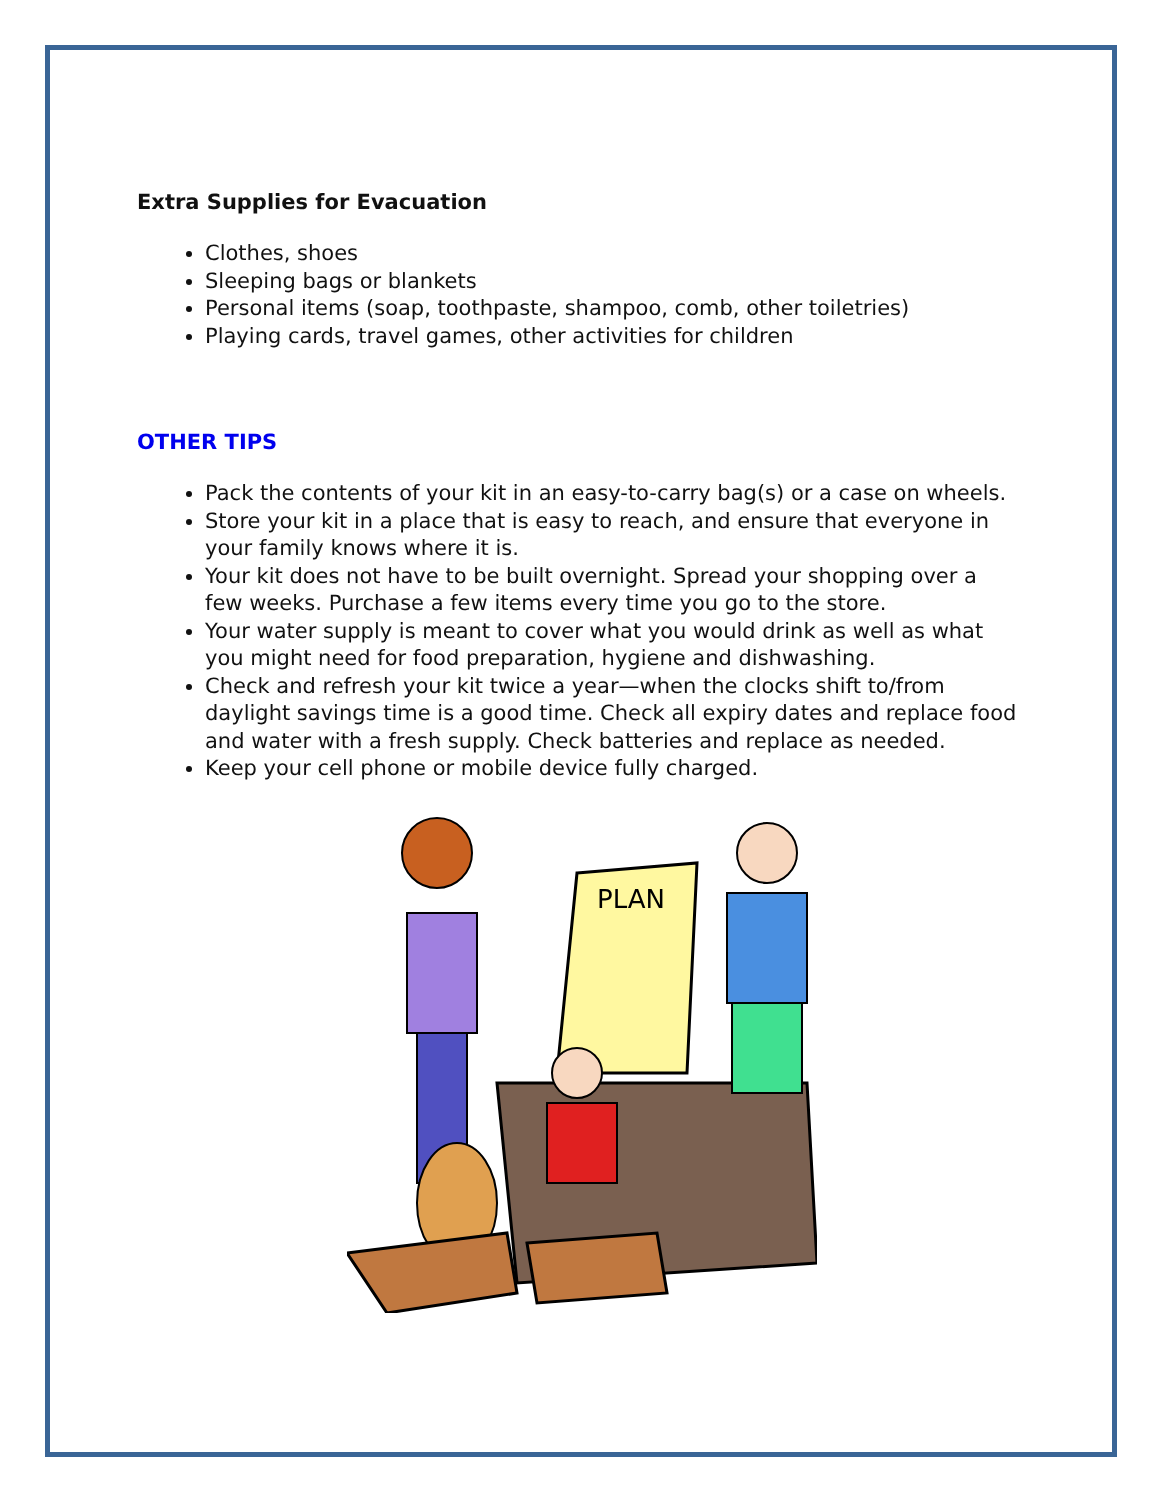Extra Supplies for Evacuation
Clothes, shoes
Sleeping bags or blankets
Personal items (soap, toothpaste, shampoo, comb, other toiletries)
Playing cards, travel games, other activities for children
OTHER TIPS
Pack the contents of your kit in an easy-to-carry bag(s) or a case on wheels.
Store your kit in a place that is easy to reach, and ensure that everyone in your family knows where it is.
Your kit does not have to be built overnight. Spread your shopping over a few weeks. Purchase a few items every time you go to the store.
Your water supply is meant to cover what you would drink as well as what you might need for food preparation, hygiene and dishwashing.
Check and refresh your kit twice a year—when the clocks shift to/from daylight savings time is a good time. Check all expiry dates and replace food and water with a fresh supply. Check batteries and replace as needed.
Keep your cell phone or mobile device fully charged.
PLAN